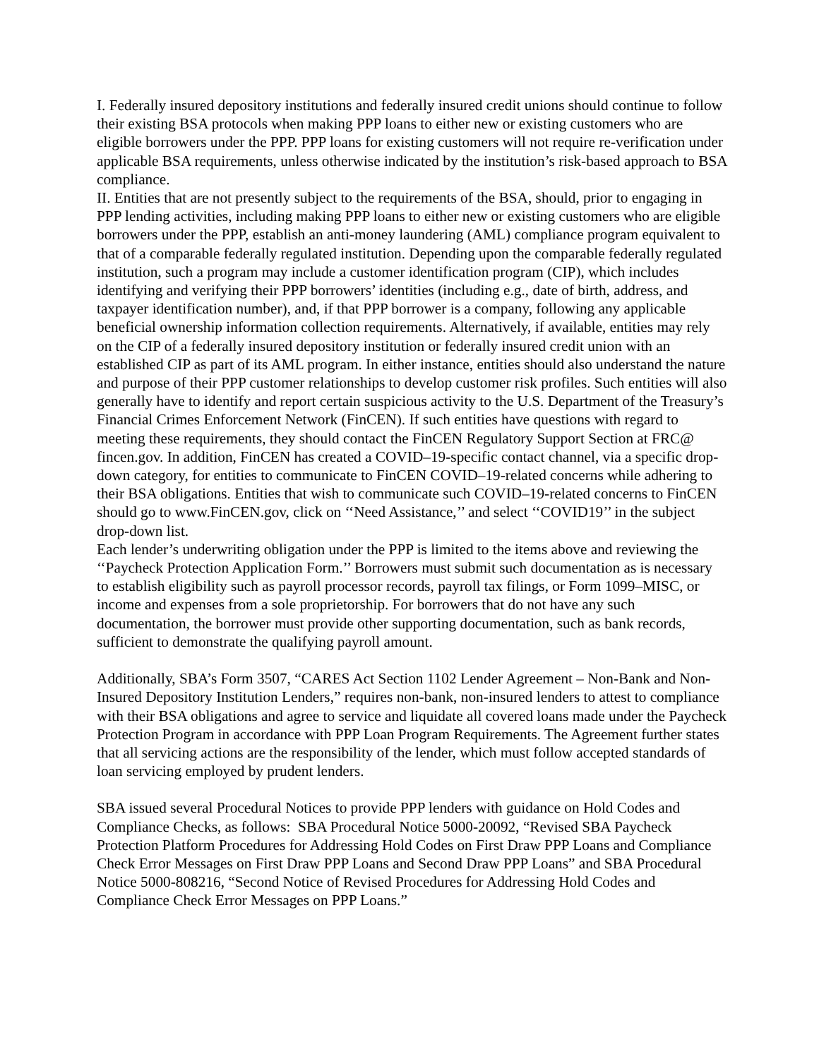I. Federally insured depository institutions and federally insured credit unions should continue to follow their existing BSA protocols when making PPP loans to either new or existing customers who are eligible borrowers under the PPP. PPP loans for existing customers will not require re-verification under applicable BSA requirements, unless otherwise indicated by the institution’s risk-based approach to BSA compliance.
II. Entities that are not presently subject to the requirements of the BSA, should, prior to engaging in PPP lending activities, including making PPP loans to either new or existing customers who are eligible borrowers under the PPP, establish an anti-money laundering (AML) compliance program equivalent to that of a comparable federally regulated institution. Depending upon the comparable federally regulated institution, such a program may include a customer identification program (CIP), which includes identifying and verifying their PPP borrowers’ identities (including e.g., date of birth, address, and taxpayer identification number), and, if that PPP borrower is a company, following any applicable beneficial ownership information collection requirements. Alternatively, if available, entities may rely on the CIP of a federally insured depository institution or federally insured credit union with an established CIP as part of its AML program. In either instance, entities should also understand the nature and purpose of their PPP customer relationships to develop customer risk profiles. Such entities will also generally have to identify and report certain suspicious activity to the U.S. Department of the Treasury’s Financial Crimes Enforcement Network (FinCEN). If such entities have questions with regard to meeting these requirements, they should contact the FinCEN Regulatory Support Section at FRC@ fincen.gov. In addition, FinCEN has created a COVID–19-specific contact channel, via a specific drop-down category, for entities to communicate to FinCEN COVID–19-related concerns while adhering to their BSA obligations. Entities that wish to communicate such COVID–19-related concerns to FinCEN should go to www.FinCEN.gov, click on ‘‘Need Assistance,’’ and select ‘‘COVID19’’ in the subject drop-down list.
Each lender’s underwriting obligation under the PPP is limited to the items above and reviewing the ‘‘Paycheck Protection Application Form.’’ Borrowers must submit such documentation as is necessary to establish eligibility such as payroll processor records, payroll tax filings, or Form 1099–MISC, or income and expenses from a sole proprietorship. For borrowers that do not have any such documentation, the borrower must provide other supporting documentation, such as bank records, sufficient to demonstrate the qualifying payroll amount.
Additionally, SBA’s Form 3507, “CARES Act Section 1102 Lender Agreement – Non-Bank and Non-Insured Depository Institution Lenders,” requires non-bank, non-insured lenders to attest to compliance with their BSA obligations and agree to service and liquidate all covered loans made under the Paycheck Protection Program in accordance with PPP Loan Program Requirements. The Agreement further states that all servicing actions are the responsibility of the lender, which must follow accepted standards of loan servicing employed by prudent lenders.
SBA issued several Procedural Notices to provide PPP lenders with guidance on Hold Codes and Compliance Checks, as follows: SBA Procedural Notice 5000-20092, “Revised SBA Paycheck Protection Platform Procedures for Addressing Hold Codes on First Draw PPP Loans and Compliance Check Error Messages on First Draw PPP Loans and Second Draw PPP Loans” and SBA Procedural Notice 5000-808216, “Second Notice of Revised Procedures for Addressing Hold Codes and Compliance Check Error Messages on PPP Loans.”